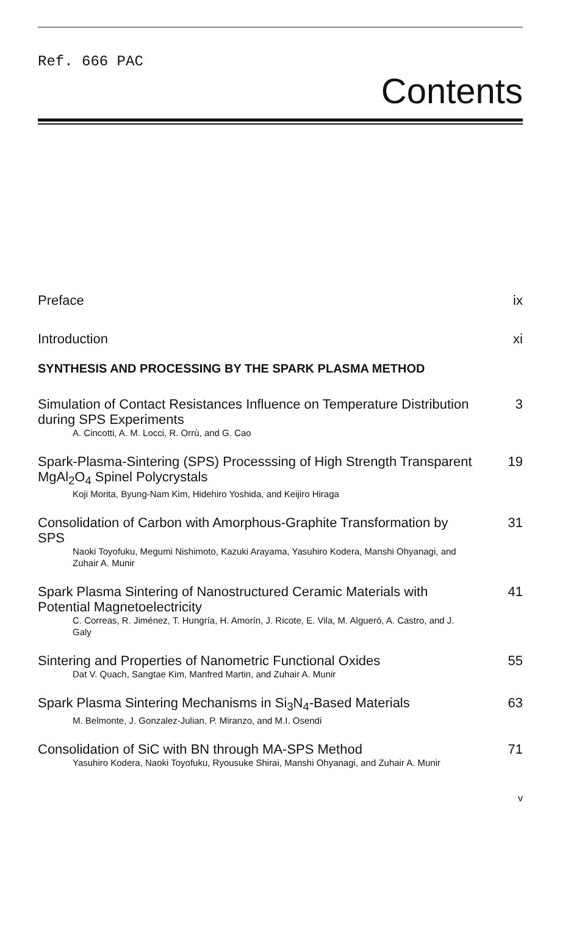Ref. 666 PAC
Contents
Preface ix
Introduction xi
SYNTHESIS AND PROCESSING BY THE SPARK PLASMA METHOD
Simulation of Contact Resistances Influence on Temperature Distribution during SPS Experiments 3
A. Cincotti, A. M. Locci, R. Orrù, and G. Cao
Spark-Plasma-Sintering (SPS) Processsing of High Strength Transparent MgAl<sub>2</sub>O<sub>4</sub> Spinel Polycrystals 19
Koji Morita, Byung-Nam Kim, Hidehiro Yoshida, and Keijiro Hiraga
Consolidation of Carbon with Amorphous-Graphite Transformation by SPS 31
Naoki Toyofuku, Megumi Nishimoto, Kazuki Arayama, Yasuhiro Kodera, Manshi Ohyanagi, and Zuhair A. Munir
Spark Plasma Sintering of Nanostructured Ceramic Materials with Potential Magnetoelectricity 41
C. Correas, R. Jiménez, T. Hungría, H. Amorín, J. Ricote, E. Vila, M. Algueró, A. Castro, and J. Galy
Sintering and Properties of Nanometric Functional Oxides 55
Dat V. Quach, Sangtae Kim, Manfred Martin, and Zuhair A. Munir
Spark Plasma Sintering Mechanisms in Si<sub>3</sub>N<sub>4</sub>-Based Materials 63
M. Belmonte, J. Gonzalez-Julian, P. Miranzo, and M.I. Osendi
Consolidation of SiC with BN through MA-SPS Method 71
Yasuhiro Kodera, Naoki Toyofuku, Ryousuke Shirai, Manshi Ohyanagi, and Zuhair A. Munir
v